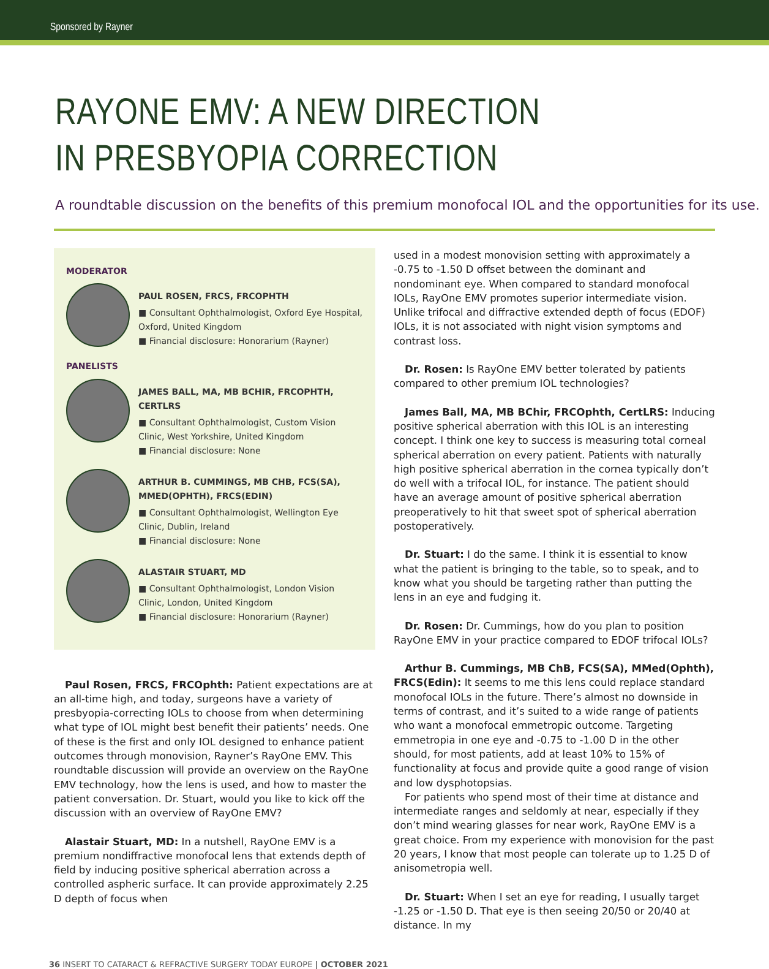Sponsored by Rayner
RAYONE EMV: A NEW DIRECTION
IN PRESBYOPIA CORRECTION
A roundtable discussion on the benefits of this premium monofocal IOL and the opportunities for its use.
MODERATOR
PAUL ROSEN, FRCS, FRCOPHTH
■ Consultant Ophthalmologist, Oxford Eye Hospital, Oxford, United Kingdom
■ Financial disclosure: Honorarium (Rayner)
PANELISTS
JAMES BALL, MA, MB BCHIR, FRCOPHTH, CERTLRS
■ Consultant Ophthalmologist, Custom Vision Clinic, West Yorkshire, United Kingdom
■ Financial disclosure: None
ARTHUR B. CUMMINGS, MB CHB, FCS(SA), MMED(OPHTH), FRCS(EDIN)
■ Consultant Ophthalmologist, Wellington Eye Clinic, Dublin, Ireland
■ Financial disclosure: None
ALASTAIR STUART, MD
■ Consultant Ophthalmologist, London Vision Clinic, London, United Kingdom
■ Financial disclosure: Honorarium (Rayner)
Paul Rosen, FRCS, FRCOphth: Patient expectations are at an all-time high, and today, surgeons have a variety of presbyopia-correcting IOLs to choose from when determining what type of IOL might best benefit their patients’ needs. One of these is the first and only IOL designed to enhance patient outcomes through monovision, Rayner’s RayOne EMV. This roundtable discussion will provide an overview on the RayOne EMV technology, how the lens is used, and how to master the patient conversation. Dr. Stuart, would you like to kick off the discussion with an overview of RayOne EMV?
Alastair Stuart, MD: In a nutshell, RayOne EMV is a premium nondiffractive monofocal lens that extends depth of field by inducing positive spherical aberration across a controlled aspheric surface. It can provide approximately 2.25 D depth of focus when
used in a modest monovision setting with approximately a -0.75 to -1.50 D offset between the dominant and nondominant eye. When compared to standard monofocal IOLs, RayOne EMV promotes superior intermediate vision. Unlike trifocal and diffractive extended depth of focus (EDOF) IOLs, it is not associated with night vision symptoms and contrast loss.
Dr. Rosen: Is RayOne EMV better tolerated by patients compared to other premium IOL technologies?
James Ball, MA, MB BChir, FRCOphth, CertLRS: Inducing positive spherical aberration with this IOL is an interesting concept. I think one key to success is measuring total corneal spherical aberration on every patient. Patients with naturally high positive spherical aberration in the cornea typically don’t do well with a trifocal IOL, for instance. The patient should have an average amount of positive spherical aberration preoperatively to hit that sweet spot of spherical aberration postoperatively.
Dr. Stuart: I do the same. I think it is essential to know what the patient is bringing to the table, so to speak, and to know what you should be targeting rather than putting the lens in an eye and fudging it.
Dr. Rosen: Dr. Cummings, how do you plan to position RayOne EMV in your practice compared to EDOF trifocal IOLs?
Arthur B. Cummings, MB ChB, FCS(SA), MMed(Ophth), FRCS(Edin): It seems to me this lens could replace standard monofocal IOLs in the future. There’s almost no downside in terms of contrast, and it’s suited to a wide range of patients who want a monofocal emmetropic outcome. Targeting emmetropia in one eye and -0.75 to -1.00 D in the other should, for most patients, add at least 10% to 15% of functionality at focus and provide quite a good range of vision and low dysphotopsias.
For patients who spend most of their time at distance and intermediate ranges and seldomly at near, especially if they don’t mind wearing glasses for near work, RayOne EMV is a great choice. From my experience with monovision for the past 20 years, I know that most people can tolerate up to 1.25 D of anisometropia well.
Dr. Stuart: When I set an eye for reading, I usually target -1.25 or -1.50 D. That eye is then seeing 20/50 or 20/40 at distance. In my
36 INSERT TO CATARACT & REFRACTIVE SURGERY TODAY EUROPE | OCTOBER 2021